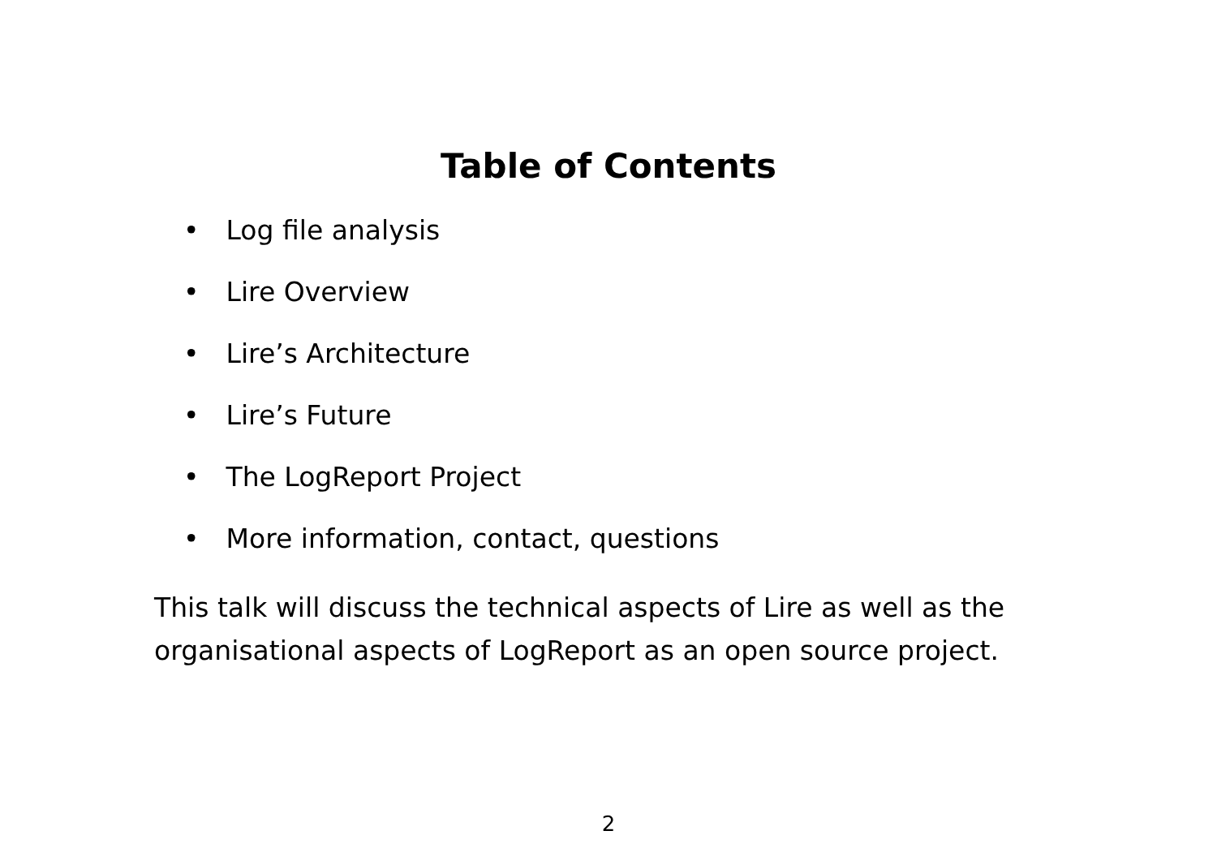Table of Contents
• Log file analysis
• Lire Overview
• Lire’s Architecture
• Lire’s Future
• The LogReport Project
• More information, contact, questions
This talk will discuss the technical aspects of Lire as well as the organisational aspects of LogReport as an open source project.
2